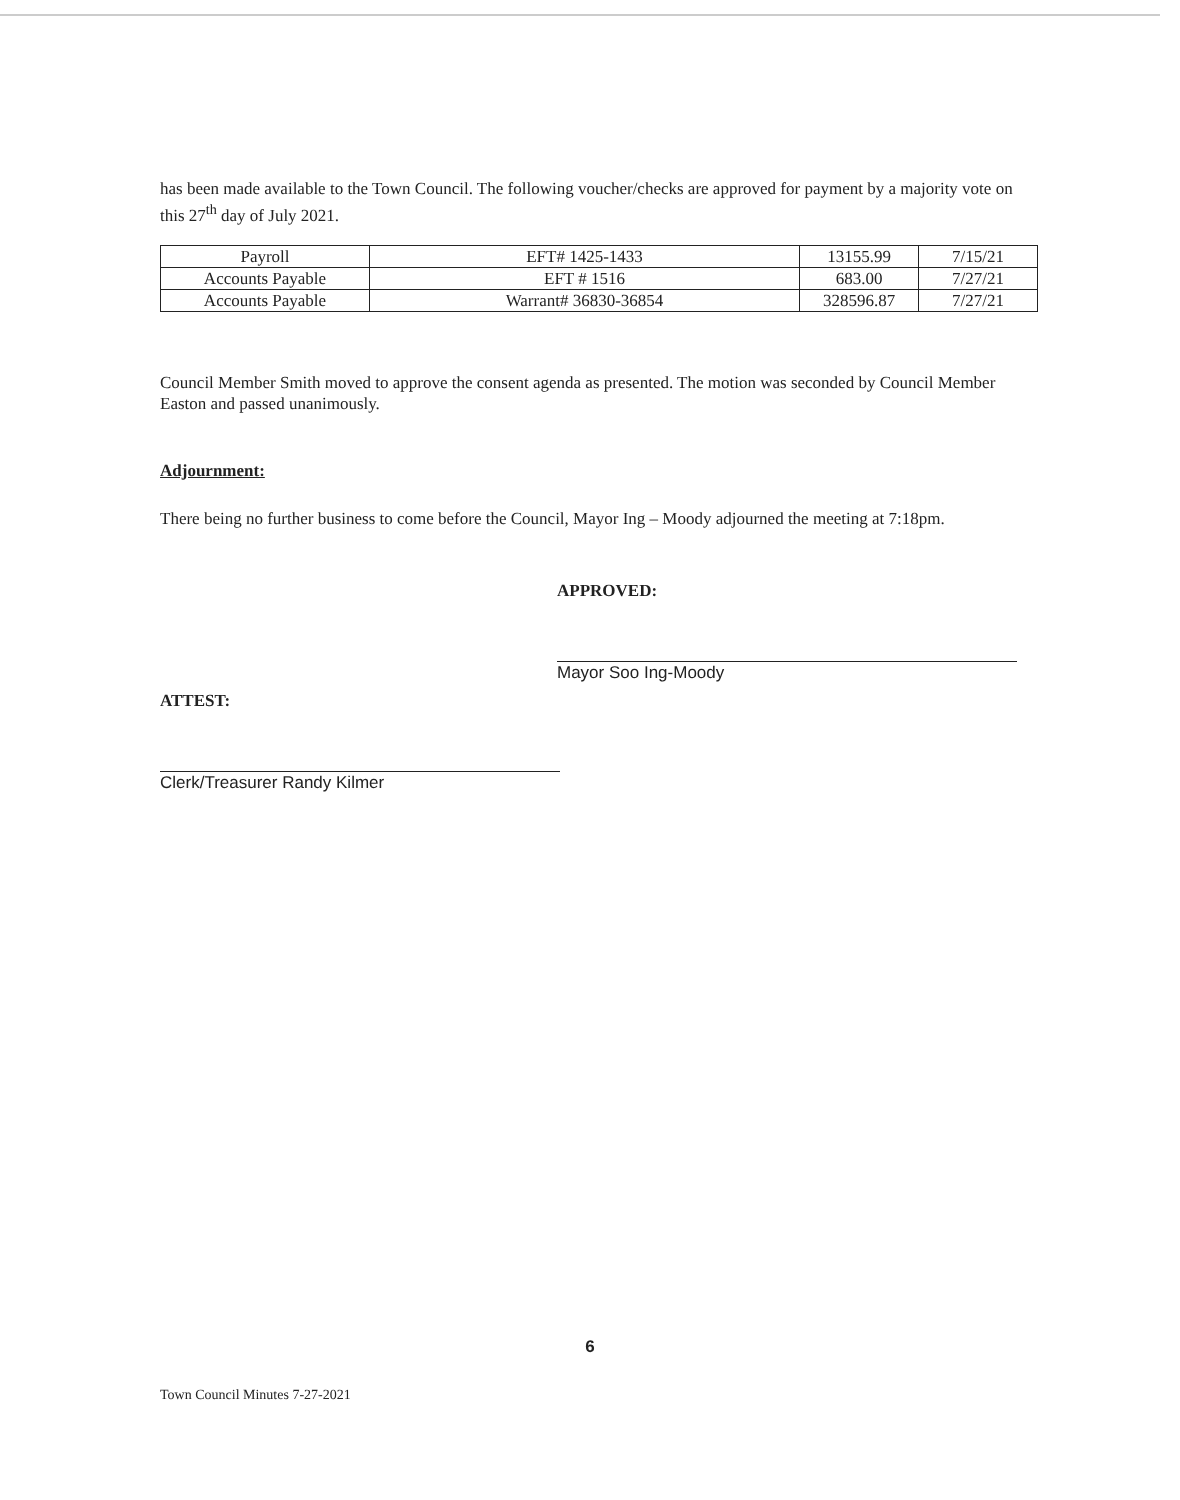has been made available to the Town Council. The following voucher/checks are approved for payment by a majority vote on this 27<sup>th</sup> day of July 2021.
| Payroll | EFT# 1425-1433 | 13155.99 | 7/15/21 |
| Accounts Payable | EFT # 1516 | 683.00 | 7/27/21 |
| Accounts Payable | Warrant# 36830-36854 | 328596.87 | 7/27/21 |
Council Member Smith moved to approve the consent agenda as presented. The motion was seconded by Council Member Easton and passed unanimously.
Adjournment:
There being no further business to come before the Council, Mayor Ing – Moody adjourned the meeting at 7:18pm.
APPROVED:
Mayor Soo Ing-Moody
ATTEST:
Clerk/Treasurer Randy Kilmer
6
Town Council Minutes 7-27-2021